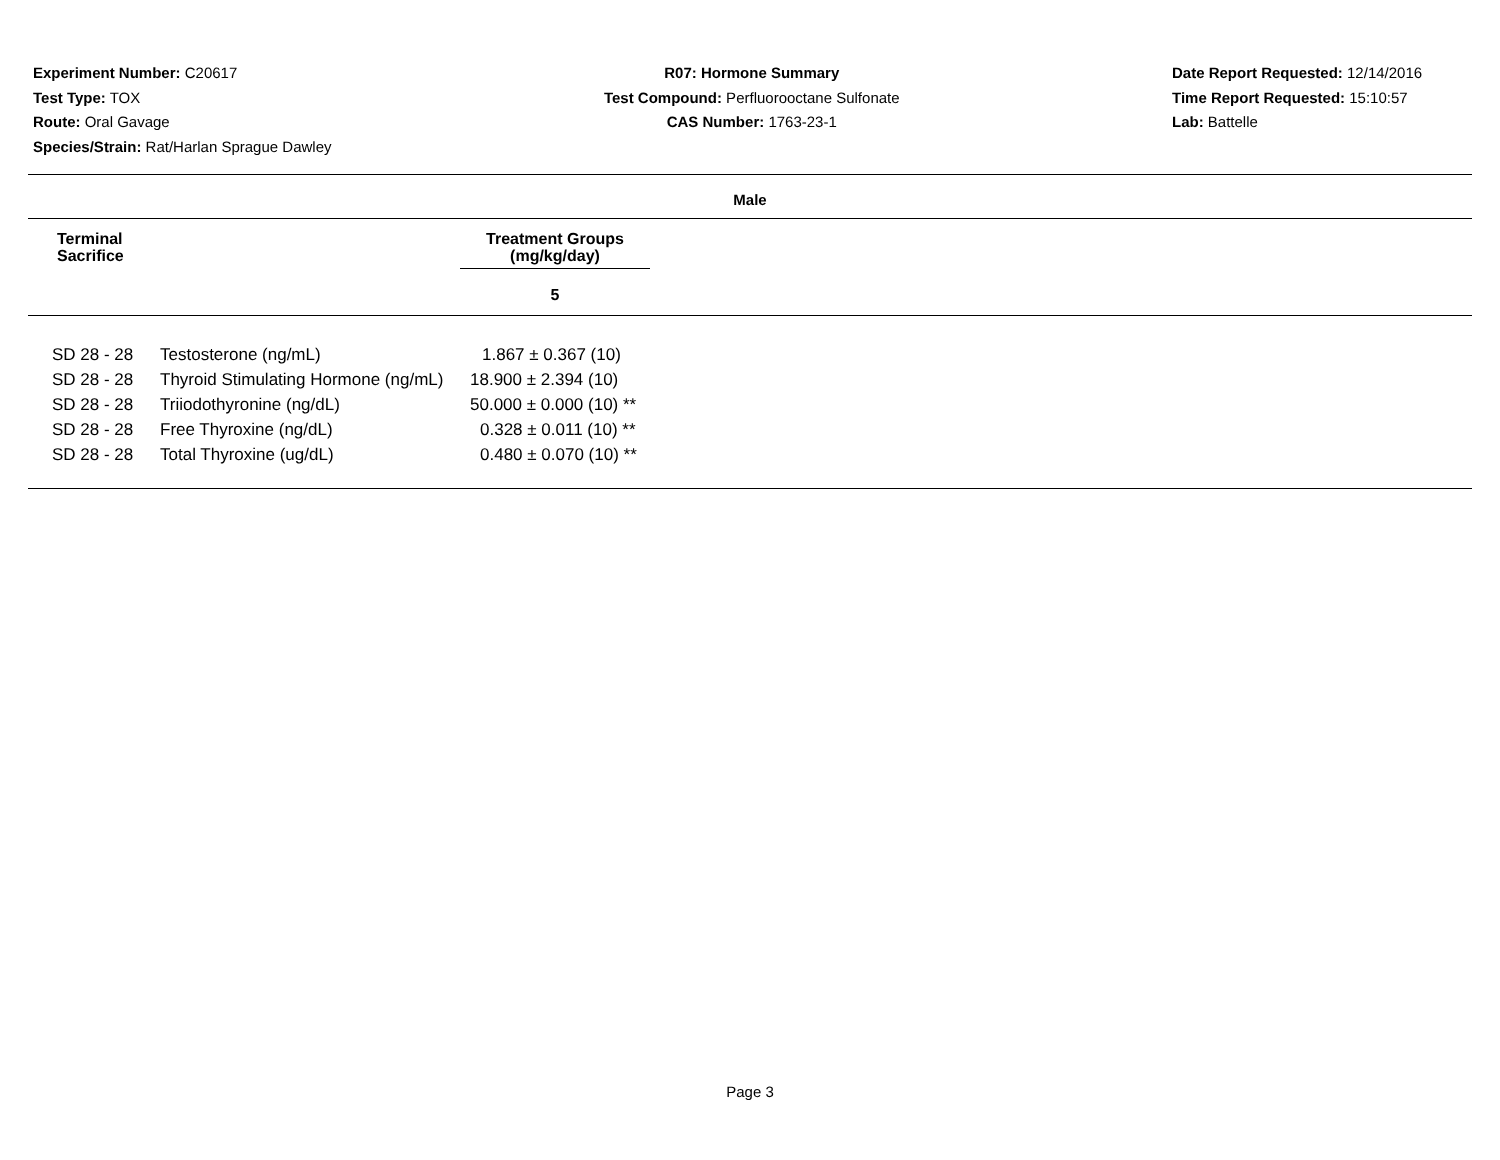Experiment Number: C20617
Test Type: TOX
Route: Oral Gavage
Species/Strain: Rat/Harlan Sprague Dawley
R07: Hormone Summary
Test Compound: Perfluorooctane Sulfonate
CAS Number: 1763-23-1
Date Report Requested: 12/14/2016
Time Report Requested: 15:10:57
Lab: Battelle
Male
Terminal
Sacrifice
Treatment Groups
(mg/kg/day)
5
| SD 28 - 28 | Testosterone (ng/mL) | 1.867 ± 0.367 (10) |
| SD 28 - 28 | Thyroid Stimulating Hormone (ng/mL) | 18.900 ± 2.394 (10) |
| SD 28 - 28 | Triiodothyronine (ng/dL) | 50.000 ± 0.000 (10) ** |
| SD 28 - 28 | Free Thyroxine (ng/dL) | 0.328 ± 0.011 (10) ** |
| SD 28 - 28 | Total Thyroxine (ug/dL) | 0.480 ± 0.070 (10) ** |
Page 3